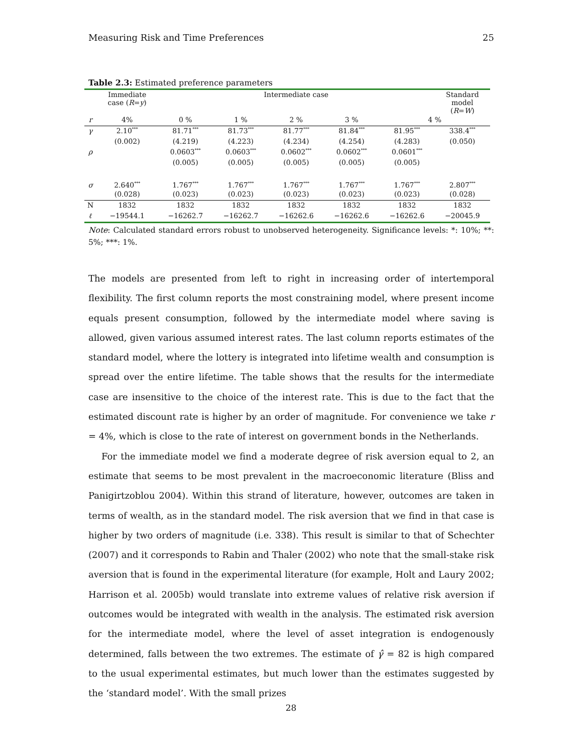Measuring Risk and Time Preferences 25
Table 2.3: Estimated preference parameters
| | Immediate case ( R = y ) | Intermediate case | | | | | Standard model ( R = W ) |
| r | 4% | 0 % | 1 % | 2 % | 3 % | 4 % | |
| γ | 2.10<sup>***</sup> | 81.71<sup>***</sup> | 81.73<sup>***</sup> | 81.77<sup>***</sup> | 81.84<sup>***</sup> | 81.95<sup>***</sup> | 338.4<sup>***</sup> |
| | (0.002) | (4.219) | (4.223) | (4.234) | (4.254) | (4.283) | (0.050) |
| ρ | | 0.0603<sup>***</sup> | 0.0603<sup>***</sup> | 0.0602<sup>***</sup> | 0.0602<sup>***</sup> | 0.0601<sup>***</sup> | |
| | | (0.005) | (0.005) | (0.005) | (0.005) | (0.005) | |
| σ | 2.640<sup>***</sup> | 1.767<sup>***</sup> | 1.767<sup>***</sup> | 1.767<sup>***</sup> | 1.767<sup>***</sup> | 1.767<sup>***</sup> | 2.807<sup>***</sup> |
| | (0.028) | (0.023) | (0.023) | (0.023) | (0.023) | (0.023) | (0.028) |
| N | 1832 | 1832 | 1832 | 1832 | 1832 | 1832 | 1832 |
| ℓ | −19544.1 | −16262.7 | −16262.7 | −16262.6 | −16262.6 | −16262.6 | −20045.9 |
Note: Calculated standard errors robust to unobserved heterogeneity. Significance levels: *: 10%; **: 5%; ***: 1%.
The models are presented from left to right in increasing order of intertemporal flexibility. The first column reports the most constraining model, where present income equals present consumption, followed by the intermediate model where saving is allowed, given various assumed interest rates. The last column reports estimates of the standard model, where the lottery is integrated into lifetime wealth and consumption is spread over the entire lifetime. The table shows that the results for the intermediate case are insensitive to the choice of the interest rate. This is due to the fact that the estimated discount rate is higher by an order of magnitude. For convenience we take r = 4%, which is close to the rate of interest on government bonds in the Netherlands.
For the immediate model we find a moderate degree of risk aversion equal to 2, an estimate that seems to be most prevalent in the macroeconomic literature (Bliss and Panigirtzoblou 2004). Within this strand of literature, however, outcomes are taken in terms of wealth, as in the standard model. The risk aversion that we find in that case is higher by two orders of magnitude (i.e. 338). This result is similar to that of Schechter (2007) and it corresponds to Rabin and Thaler (2002) who note that the small-stake risk aversion that is found in the experimental literature (for example, Holt and Laury 2002; Harrison et al. 2005b) would translate into extreme values of relative risk aversion if outcomes would be integrated with wealth in the analysis. The estimated risk aversion for the intermediate model, where the level of asset integration is endogenously determined, falls between the two extremes. The estimate of γ̂ = 82 is high compared to the usual experimental estimates, but much lower than the estimates suggested by the ‘standard model’. With the small prizes
28